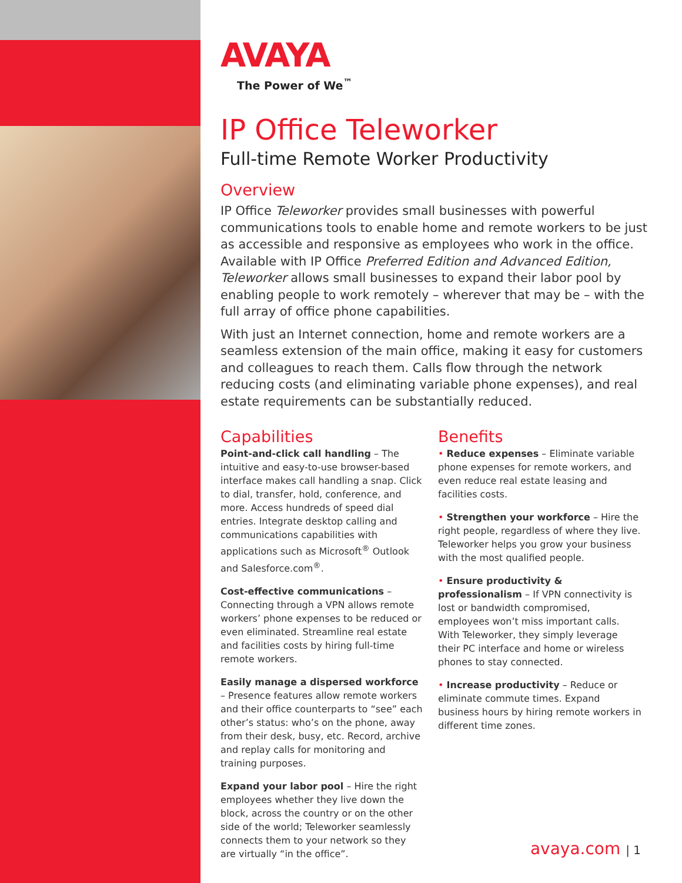AVAYA
The Power of We<sup>™</sup>
IP Office Teleworker
Full-time Remote Worker Productivity
Overview
IP Office Teleworker provides small businesses with powerful communications tools to enable home and remote workers to be just as accessible and responsive as employees who work in the office. Available with IP Office Preferred Edition and Advanced Edition, Teleworker allows small businesses to expand their labor pool by enabling people to work remotely – wherever that may be – with the full array of office phone capabilities.
With just an Internet connection, home and remote workers are a seamless extension of the main office, making it easy for customers and colleagues to reach them. Calls flow through the network reducing costs (and eliminating variable phone expenses), and real estate requirements can be substantially reduced.
Capabilities
Point-and-click call handling – The intuitive and easy-to-use browser-based interface makes call handling a snap. Click to dial, transfer, hold, conference, and more. Access hundreds of speed dial entries. Integrate desktop calling and communications capabilities with applications such as Microsoft<sup>®</sup> Outlook and Salesforce.com<sup>®</sup>.
Cost-effective communications – Connecting through a VPN allows remote workers’ phone expenses to be reduced or even eliminated. Streamline real estate and facilities costs by hiring full-time remote workers.
Easily manage a dispersed workforce – Presence features allow remote workers and their office counterparts to “see” each other’s status: who’s on the phone, away from their desk, busy, etc. Record, archive and replay calls for monitoring and training purposes.
Expand your labor pool – Hire the right employees whether they live down the block, across the country or on the other side of the world; Teleworker seamlessly connects them to your network so they are virtually “in the office”.
Benefits
• Reduce expenses – Eliminate variable phone expenses for remote workers, and even reduce real estate leasing and facilities costs.
• Strengthen your workforce – Hire the right people, regardless of where they live. Teleworker helps you grow your business with the most qualified people.
• Ensure productivity & professionalism – If VPN connectivity is lost or bandwidth compromised, employees won’t miss important calls. With Teleworker, they simply leverage their PC interface and home or wireless phones to stay connected.
• Increase productivity – Reduce or eliminate commute times. Expand business hours by hiring remote workers in different time zones.
avaya.com | 1